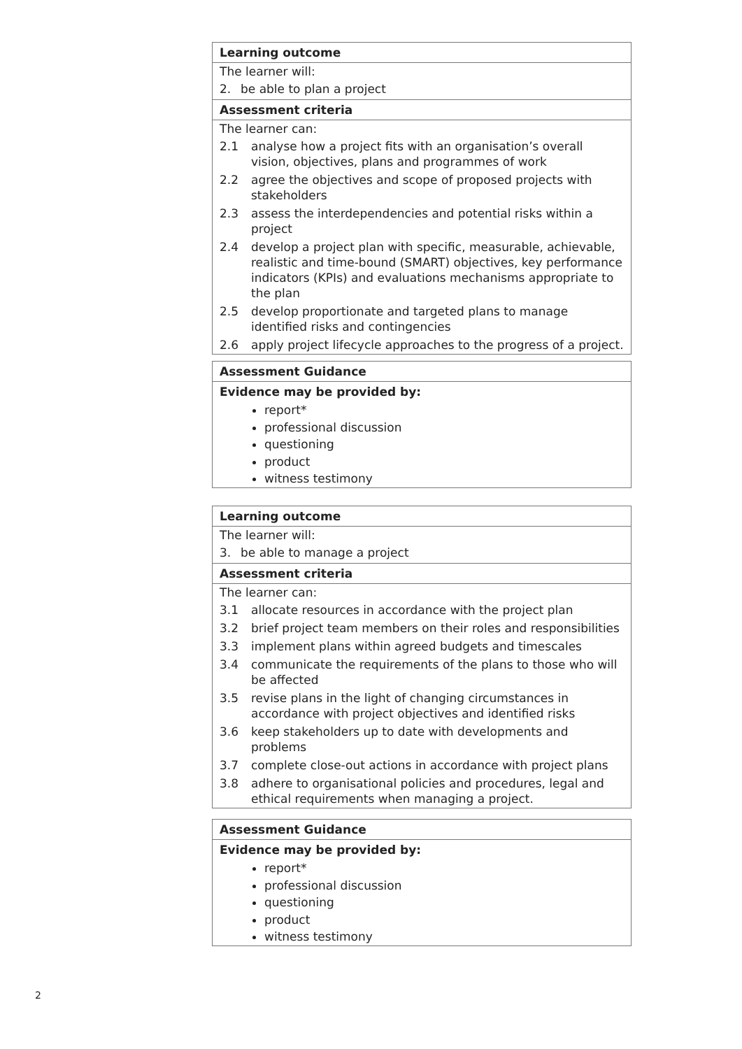Learning outcome
The learner will:
2. be able to plan a project
Assessment criteria
The learner can:
2.1 analyse how a project fits with an organisation’s overall vision, objectives, plans and programmes of work
2.2 agree the objectives and scope of proposed projects with stakeholders
2.3 assess the interdependencies and potential risks within a project
2.4 develop a project plan with specific, measurable, achievable, realistic and time-bound (SMART) objectives, key performance indicators (KPIs) and evaluations mechanisms appropriate to the plan
2.5 develop proportionate and targeted plans to manage identified risks and contingencies
2.6 apply project lifecycle approaches to the progress of a project.
Assessment Guidance
Evidence may be provided by:
report*
professional discussion
questioning
product
witness testimony
Learning outcome
The learner will:
3. be able to manage a project
Assessment criteria
The learner can:
3.1 allocate resources in accordance with the project plan
3.2 brief project team members on their roles and responsibilities
3.3 implement plans within agreed budgets and timescales
3.4 communicate the requirements of the plans to those who will be affected
3.5 revise plans in the light of changing circumstances in accordance with project objectives and identified risks
3.6 keep stakeholders up to date with developments and problems
3.7 complete close-out actions in accordance with project plans
3.8 adhere to organisational policies and procedures, legal and ethical requirements when managing a project.
Assessment Guidance
Evidence may be provided by:
report*
professional discussion
questioning
product
witness testimony
2